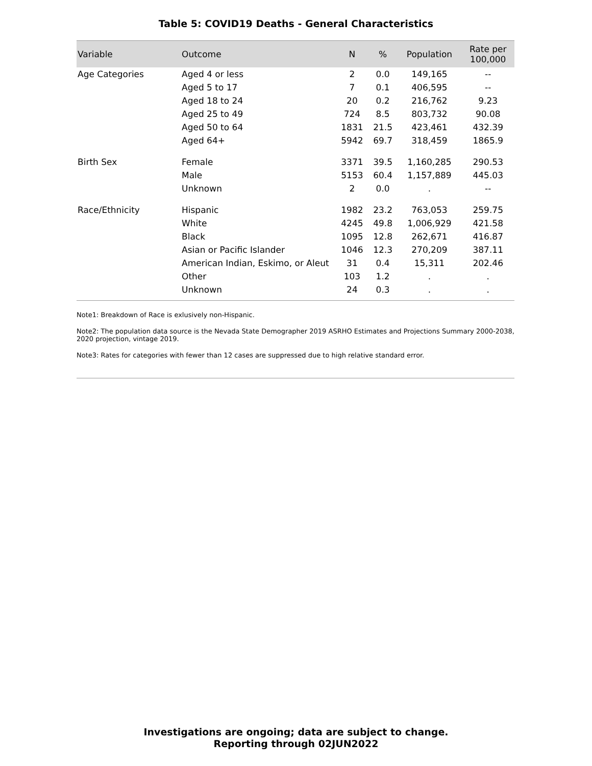Table 5: COVID19 Deaths - General Characteristics
| Variable | Outcome | N | % | Population | Rate per 100,000 |
| --- | --- | --- | --- | --- | --- |
| Age Categories | Aged 4 or less | 2 | 0.0 | 149,165 | -- |
| | Aged 5 to 17 | 7 | 0.1 | 406,595 | -- |
| | Aged 18 to 24 | 20 | 0.2 | 216,762 | 9.23 |
| | Aged 25 to 49 | 724 | 8.5 | 803,732 | 90.08 |
| | Aged 50 to 64 | 1831 | 21.5 | 423,461 | 432.39 |
| | Aged 64+ | 5942 | 69.7 | 318,459 | 1865.9 |
| Birth Sex | Female | 3371 | 39.5 | 1,160,285 | 290.53 |
| | Male | 5153 | 60.4 | 1,157,889 | 445.03 |
| | Unknown | 2 | 0.0 | . | -- |
| Race/Ethnicity | Hispanic | 1982 | 23.2 | 763,053 | 259.75 |
| | White | 4245 | 49.8 | 1,006,929 | 421.58 |
| | Black | 1095 | 12.8 | 262,671 | 416.87 |
| | Asian or Pacific Islander | 1046 | 12.3 | 270,209 | 387.11 |
| | American Indian, Eskimo, or Aleut | 31 | 0.4 | 15,311 | 202.46 |
| | Other | 103 | 1.2 | . | . |
| | Unknown | 24 | 0.3 | . | . |
Note1: Breakdown of Race is exlusively non-Hispanic.
Note2: The population data source is the Nevada State Demographer 2019 ASRHO Estimates and Projections Summary 2000-2038, 2020 projection, vintage 2019.
Note3: Rates for categories with fewer than 12 cases are suppressed due to high relative standard error.
Investigations are ongoing; data are subject to change.
Reporting through 02JUN2022